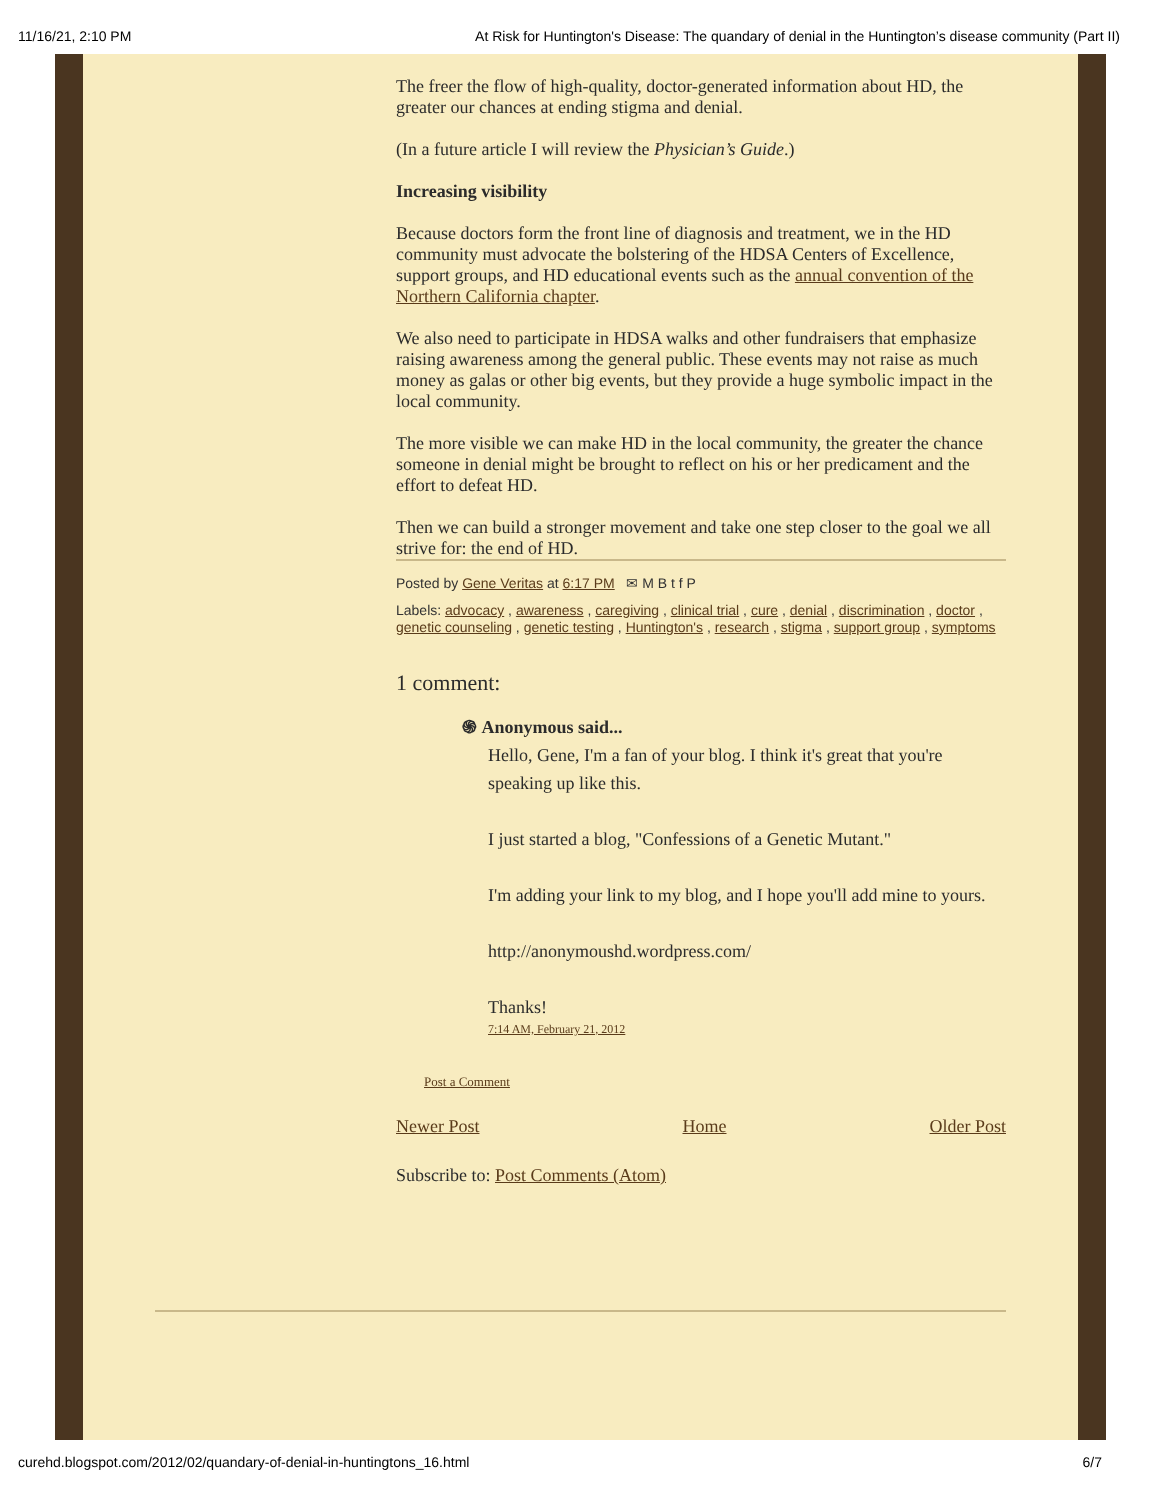11/16/21, 2:10 PM At Risk for Huntington's Disease: The quandary of denial in the Huntington’s disease community (Part II)
The freer the flow of high-quality, doctor-generated information about HD, the greater our chances at ending stigma and denial.
(In a future article I will review the Physician’s Guide.)
Increasing visibility
Because doctors form the front line of diagnosis and treatment, we in the HD community must advocate the bolstering of the HDSA Centers of Excellence, support groups, and HD educational events such as the annual convention of the Northern California chapter.
We also need to participate in HDSA walks and other fundraisers that emphasize raising awareness among the general public. These events may not raise as much money as galas or other big events, but they provide a huge symbolic impact in the local community.
The more visible we can make HD in the local community, the greater the chance someone in denial might be brought to reflect on his or her predicament and the effort to defeat HD.
Then we can build a stronger movement and take one step closer to the goal we all strive for: the end of HD.
Posted by Gene Veritas at 6:17 PM ✉ M B t f P
Labels: advocacy , awareness , caregiving , clinical trial , cure , denial , discrimination , doctor , genetic counseling , genetic testing , Huntington's , research , stigma , support group , symptoms
1 comment:
֍ Anonymous said...
Hello, Gene, I'm a fan of your blog. I think it's great that you're speaking up like this.
I just started a blog, "Confessions of a Genetic Mutant."
I'm adding your link to my blog, and I hope you'll add mine to yours.
http://anonymoushd.wordpress.com/
Thanks!
7:14 AM, February 21, 2012
Post a Comment
Newer Post Home Older Post
Subscribe to: Post Comments (Atom)
curehd.blogspot.com/2012/02/quandary-of-denial-in-huntingtons_16.html 6/7